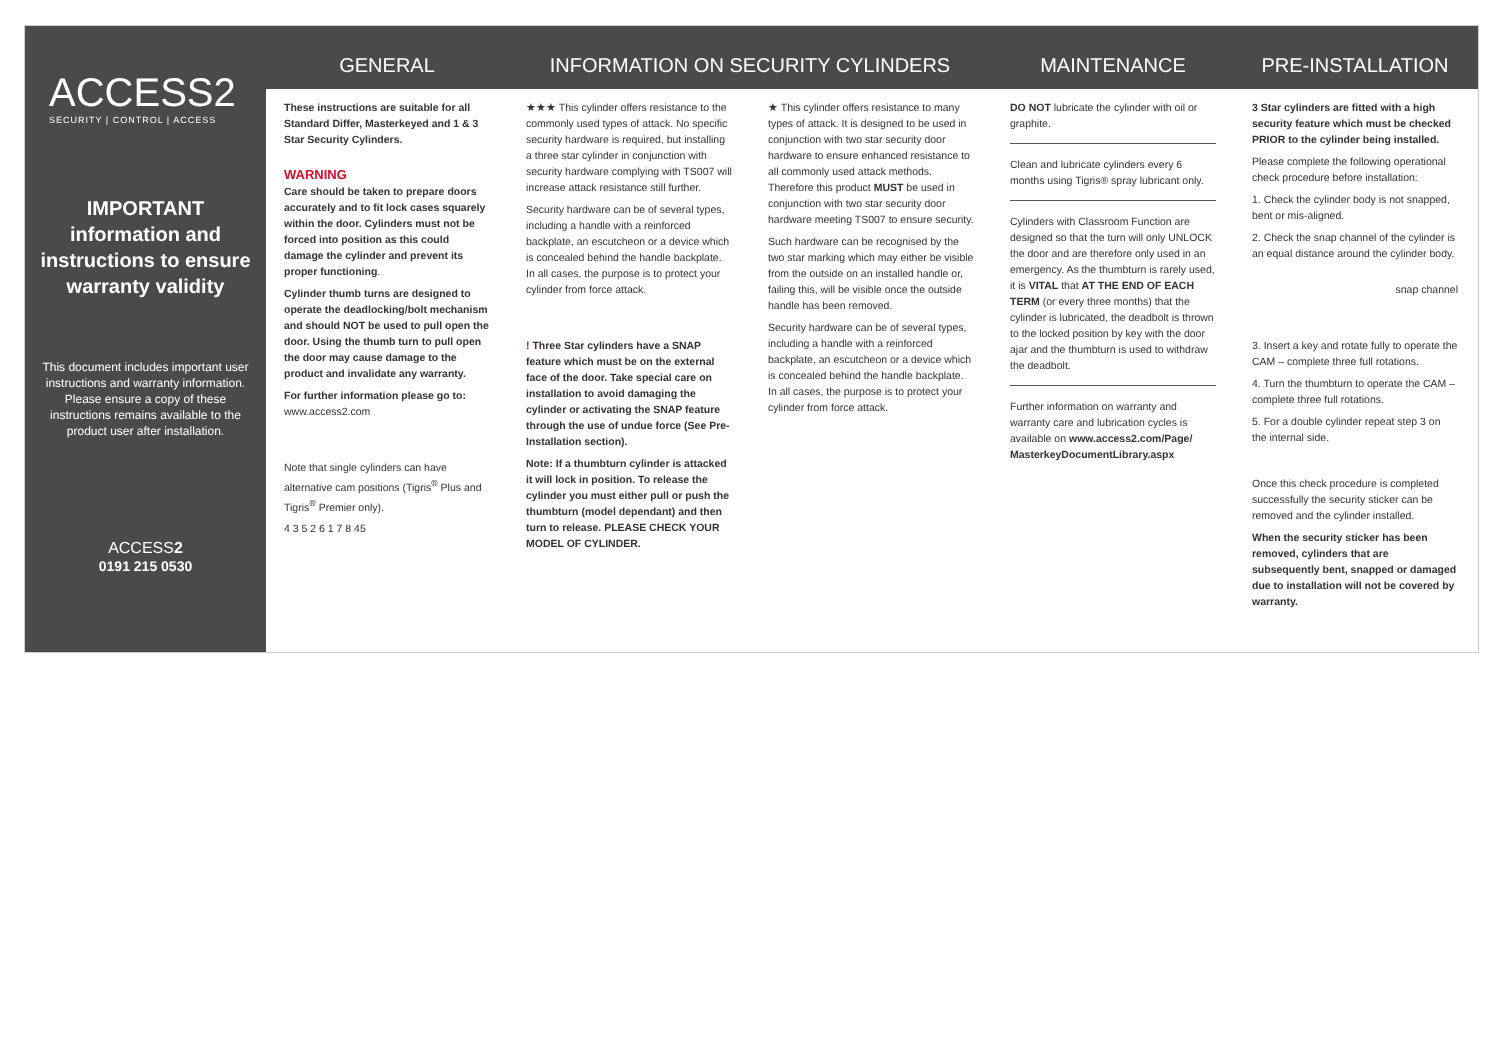ACCESS2
SECURITY | CONTROL | ACCESS
IMPORTANT information and instructions to ensure warranty validity
This document includes important user instructions and warranty information. Please ensure a copy of these instructions remains available to the product user after installation.
ACCESS2
0191 215 0530
GENERAL
INFORMATION ON SECURITY CYLINDERS
MAINTENANCE
PRE-INSTALLATION
These instructions are suitable for all Standard Differ, Masterkeyed and 1 & 3 Star Security Cylinders.
WARNING
Care should be taken to prepare doors accurately and to fit lock cases squarely within the door. Cylinders must not be forced into position as this could damage the cylinder and prevent its proper functioning.
Cylinder thumb turns are designed to operate the deadlocking/bolt mechanism and should NOT be used to pull open the door. Using the thumb turn to pull open the door may cause damage to the product and invalidate any warranty.
For further information please go to:
www.access2.com
Note that single cylinders can have alternative cam positions (Tigris<sup>®</sup> Plus and Tigris<sup>®</sup> Premier only).
4 3 5 2 6 1 7 8 45
★★★ This cylinder offers resistance to the commonly used types of attack. No specific security hardware is required, but installing a three star cylinder in conjunction with security hardware complying with TS007 will increase attack resistance still further.
Security hardware can be of several types, including a handle with a reinforced backplate, an escutcheon or a device which is concealed behind the handle backplate. In all cases, the purpose is to protect your cylinder from force attack.
! Three Star cylinders have a SNAP feature which must be on the external face of the door. Take special care on installation to avoid damaging the cylinder or activating the SNAP feature through the use of undue force (See Pre-Installation section).
Note: If a thumbturn cylinder is attacked it will lock in position. To release the cylinder you must either pull or push the thumbturn (model dependant) and then turn to release. PLEASE CHECK YOUR MODEL OF CYLINDER.
★ This cylinder offers resistance to many types of attack. It is designed to be used in conjunction with two star security door hardware to ensure enhanced resistance to all commonly used attack methods. Therefore this product MUST be used in conjunction with two star security door hardware meeting TS007 to ensure security.
Such hardware can be recognised by the two star marking which may either be visible from the outside on an installed handle or, failing this, will be visible once the outside handle has been removed.
Security hardware can be of several types, including a handle with a reinforced backplate, an escutcheon or a device which is concealed behind the handle backplate. In all cases, the purpose is to protect your cylinder from force attack.
DO NOT lubricate the cylinder with oil or graphite.
Clean and lubricate cylinders every 6 months using Tigris® spray lubricant only.
Cylinders with Classroom Function are designed so that the turn will only UNLOCK the door and are therefore only used in an emergency. As the thumbturn is rarely used, it is VITAL that AT THE END OF EACH TERM (or every three months) that the cylinder is lubricated, the deadbolt is thrown to the locked position by key with the door ajar and the thumbturn is used to withdraw the deadbolt.
Further information on warranty and warranty care and lubrication cycles is available on www.access2.com/Page/ MasterkeyDocumentLibrary.aspx
3 Star cylinders are fitted with a high security feature which must be checked PRIOR to the cylinder being installed.
Please complete the following operational check procedure before installation:
1. Check the cylinder body is not snapped, bent or mis-aligned.
2. Check the snap channel of the cylinder is an equal distance around the cylinder body.
snap channel
3. Insert a key and rotate fully to operate the CAM – complete three full rotations.
4. Turn the thumbturn to operate the CAM – complete three full rotations.
5. For a double cylinder repeat step 3 on the internal side.
Once this check procedure is completed successfully the security sticker can be removed and the cylinder installed.
When the security sticker has been removed, cylinders that are subsequently bent, snapped or damaged due to installation will not be covered by warranty.